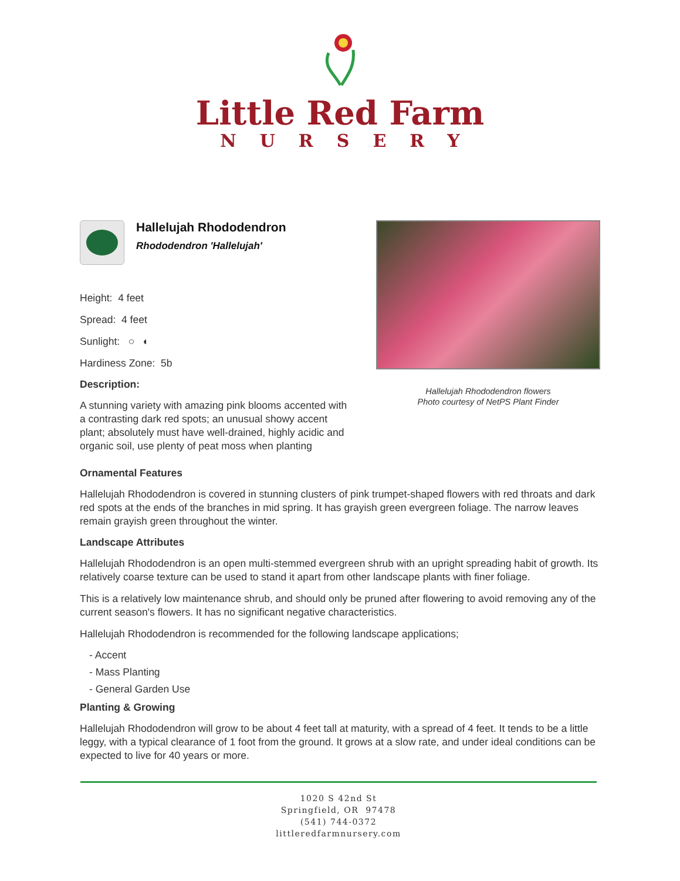Little Red Farm
NURSERY
Hallelujah Rhododendron
Rhododendron 'Hallelujah'
Height: 4 feet
Spread: 4 feet
Sunlight: ○ ◐
Hardiness Zone: 5b
Description:
A stunning variety with amazing pink blooms accented with a contrasting dark red spots; an unusual showy accent plant; absolutely must have well-drained, highly acidic and organic soil, use plenty of peat moss when planting
Hallelujah Rhododendron flowers
Photo courtesy of NetPS Plant Finder
Ornamental Features
Hallelujah Rhododendron is covered in stunning clusters of pink trumpet-shaped flowers with red throats and dark red spots at the ends of the branches in mid spring. It has grayish green evergreen foliage. The narrow leaves remain grayish green throughout the winter.
Landscape Attributes
Hallelujah Rhododendron is an open multi-stemmed evergreen shrub with an upright spreading habit of growth. Its relatively coarse texture can be used to stand it apart from other landscape plants with finer foliage.
This is a relatively low maintenance shrub, and should only be pruned after flowering to avoid removing any of the current season's flowers. It has no significant negative characteristics.
Hallelujah Rhododendron is recommended for the following landscape applications;
- Accent
- Mass Planting
- General Garden Use
Planting & Growing
Hallelujah Rhododendron will grow to be about 4 feet tall at maturity, with a spread of 4 feet. It tends to be a little leggy, with a typical clearance of 1 foot from the ground. It grows at a slow rate, and under ideal conditions can be expected to live for 40 years or more.
1020 S 42nd St
Springfield, OR 97478
(541) 744-0372
littleredfarmnursery.com